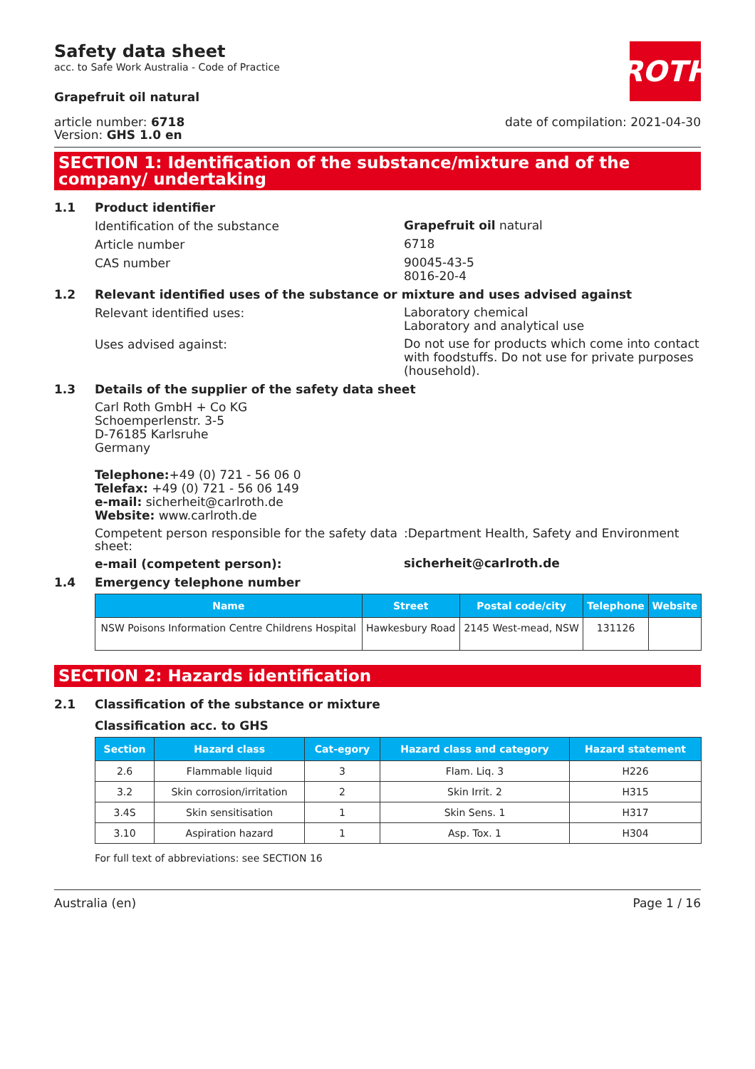Safety data sheet
acc. to Safe Work Australia - Code of Practice
ROTH
Grapefruit oil natural
article number: 6718
Version: GHS 1.0 en
date of compilation: 2021-04-30
SECTION 1: Identification of the substance/mixture and of the company/ undertaking
1.1 Product identifier
Identification of the substance
Grapefruit oil natural
Article number
6718
CAS number
90045-43-5
8016-20-4
1.2 Relevant identified uses of the substance or mixture and uses advised against
Relevant identified uses:
Laboratory chemical
Laboratory and analytical use
Uses advised against:
Do not use for products which come into contact with foodstuffs. Do not use for private purposes (household).
1.3 Details of the supplier of the safety data sheet
Carl Roth GmbH + Co KG
Schoemperlenstr. 3-5
D-76185 Karlsruhe
Germany
Telephone:+49 (0) 721 - 56 06 0
Telefax: +49 (0) 721 - 56 06 149
e-mail: sicherheit@carlroth.de
Website: www.carlroth.de
Competent person responsible for the safety data sheet:
:Department Health, Safety and Environment
e-mail (competent person):
sicherheit@carlroth.de
1.4 Emergency telephone number
| Name | Street | Postal code/city | Telephone | Website |
| --- | --- | --- | --- | --- |
| NSW Poisons Information Centre Childrens Hospital | Hawkesbury Road | 2145 West-mead, NSW | 131126 | |
SECTION 2: Hazards identification
2.1 Classification of the substance or mixture
Classification acc. to GHS
| Section | Hazard class | Cat-egory | Hazard class and category | Hazard statement |
| --- | --- | --- | --- | --- |
| 2.6 | Flammable liquid | 3 | Flam. Liq. 3 | H226 |
| 3.2 | Skin corrosion/irritation | 2 | Skin Irrit. 2 | H315 |
| 3.4S | Skin sensitisation | 1 | Skin Sens. 1 | H317 |
| 3.10 | Aspiration hazard | 1 | Asp. Tox. 1 | H304 |
For full text of abbreviations: see SECTION 16
Australia (en) Page 1 / 16